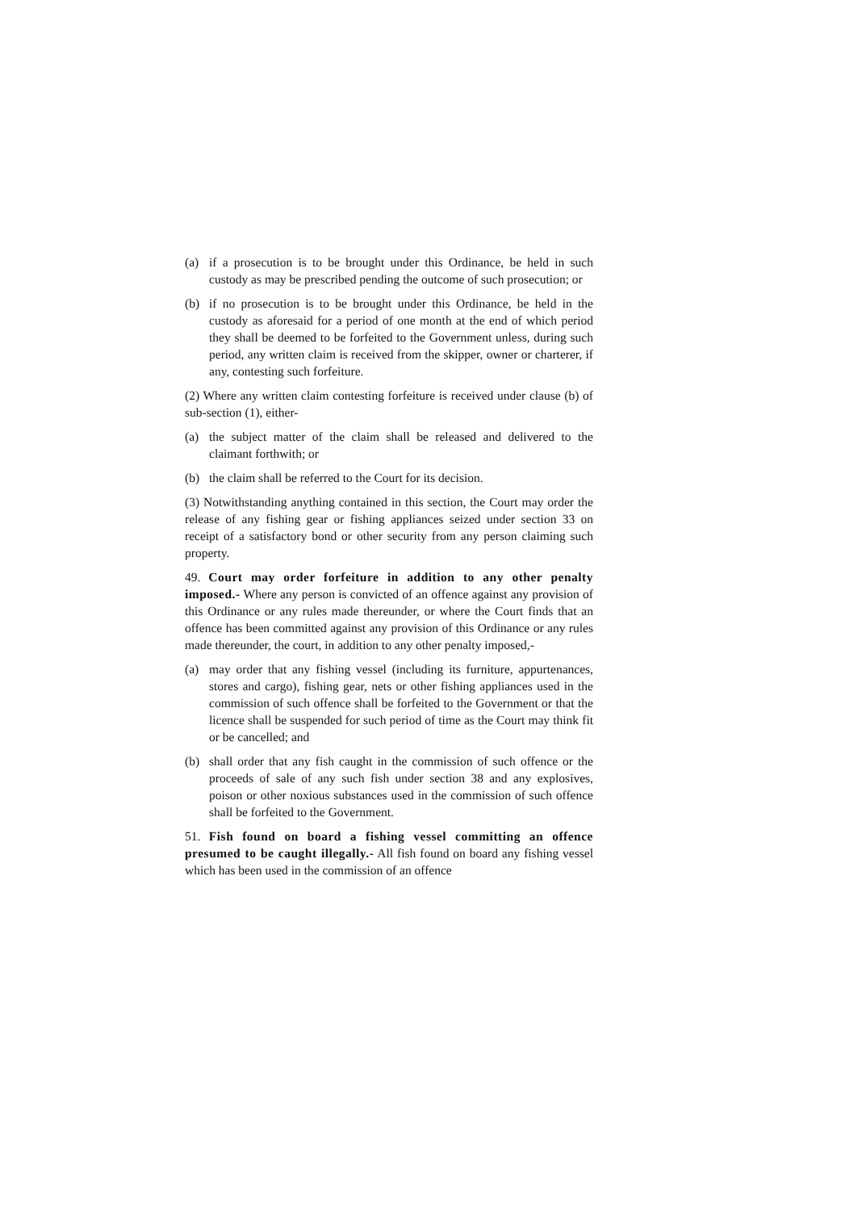(a) if a prosecution is to be brought under this Ordinance, be held in such custody as may be prescribed pending the outcome of such prosecution; or
(b) if no prosecution is to be brought under this Ordinance, be held in the custody as aforesaid for a period of one month at the end of which period they shall be deemed to be forfeited to the Government unless, during such period, any written claim is received from the skipper, owner or charterer, if any, contesting such forfeiture.
(2) Where any written claim contesting forfeiture is received under clause (b) of sub-section (1), either-
(a) the subject matter of the claim shall be released and delivered to the claimant forthwith; or
(b) the claim shall be referred to the Court for its decision.
(3) Notwithstanding anything contained in this section, the Court may order the release of any fishing gear or fishing appliances seized under section 33 on receipt of a satisfactory bond or other security from any person claiming such property.
49. Court may order forfeiture in addition to any other penalty imposed.- Where any person is convicted of an offence against any provision of this Ordinance or any rules made thereunder, or where the Court finds that an offence has been committed against any provision of this Ordinance or any rules made thereunder, the court, in addition to any other penalty imposed,-
(a) may order that any fishing vessel (including its furniture, appurtenances, stores and cargo), fishing gear, nets or other fishing appliances used in the commission of such offence shall be forfeited to the Government or that the licence shall be suspended for such period of time as the Court may think fit or be cancelled; and
(b) shall order that any fish caught in the commission of such offence or the proceeds of sale of any such fish under section 38 and any explosives, poison or other noxious substances used in the commission of such offence shall be forfeited to the Government.
51. Fish found on board a fishing vessel committing an offence presumed to be caught illegally.- All fish found on board any fishing vessel which has been used in the commission of an offence